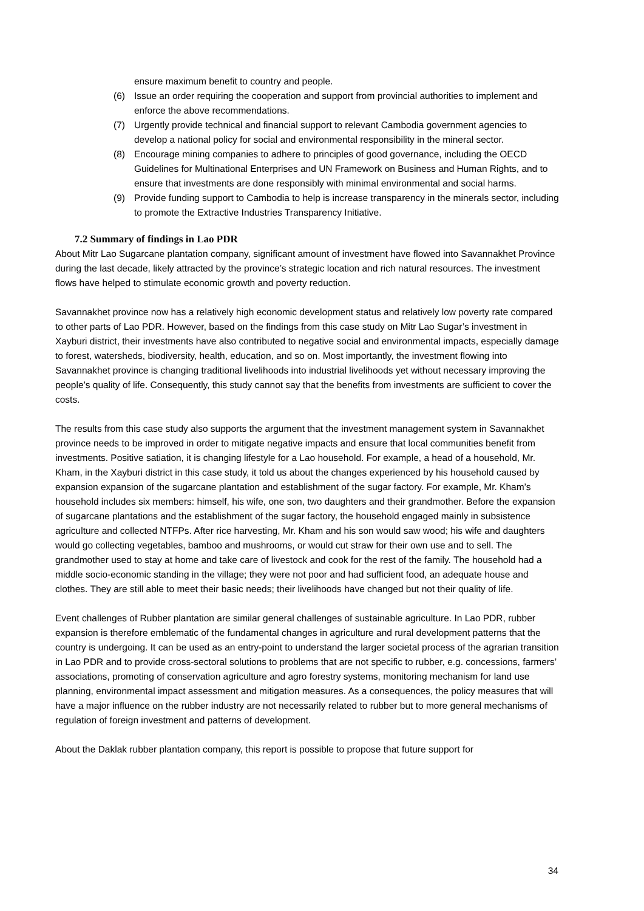ensure maximum benefit to country and people.
(6) Issue an order requiring the cooperation and support from provincial authorities to implement and enforce the above recommendations.
(7) Urgently provide technical and financial support to relevant Cambodia government agencies to develop a national policy for social and environmental responsibility in the mineral sector.
(8) Encourage mining companies to adhere to principles of good governance, including the OECD Guidelines for Multinational Enterprises and UN Framework on Business and Human Rights, and to ensure that investments are done responsibly with minimal environmental and social harms.
(9) Provide funding support to Cambodia to help is increase transparency in the minerals sector, including to promote the Extractive Industries Transparency Initiative.
7.2 Summary of findings in Lao PDR
About Mitr Lao Sugarcane plantation company, significant amount of investment have flowed into Savannakhet Province during the last decade, likely attracted by the province’s strategic location and rich natural resources. The investment flows have helped to stimulate economic growth and poverty reduction.
Savannakhet province now has a relatively high economic development status and relatively low poverty rate compared to other parts of Lao PDR. However, based on the findings from this case study on Mitr Lao Sugar’s investment in Xayburi district, their investments have also contributed to negative social and environmental impacts, especially damage to forest, watersheds, biodiversity, health, education, and so on. Most importantly, the investment flowing into Savannakhet province is changing traditional livelihoods into industrial livelihoods yet without necessary improving the people’s quality of life. Consequently, this study cannot say that the benefits from investments are sufficient to cover the costs.
The results from this case study also supports the argument that the investment management system in Savannakhet province needs to be improved in order to mitigate negative impacts and ensure that local communities benefit from investments. Positive satiation, it is changing lifestyle for a Lao household. For example, a head of a household, Mr. Kham, in the Xayburi district in this case study, it told us about the changes experienced by his household caused by expansion expansion of the sugarcane plantation and establishment of the sugar factory. For example, Mr. Kham’s household includes six members: himself, his wife, one son, two daughters and their grandmother. Before the expansion of sugarcane plantations and the establishment of the sugar factory, the household engaged mainly in subsistence agriculture and collected NTFPs. After rice harvesting, Mr. Kham and his son would saw wood; his wife and daughters would go collecting vegetables, bamboo and mushrooms, or would cut straw for their own use and to sell. The grandmother used to stay at home and take care of livestock and cook for the rest of the family. The household had a middle socio-economic standing in the village; they were not poor and had sufficient food, an adequate house and clothes. They are still able to meet their basic needs; their livelihoods have changed but not their quality of life.
Event challenges of Rubber plantation are similar general challenges of sustainable agriculture. In Lao PDR, rubber expansion is therefore emblematic of the fundamental changes in agriculture and rural development patterns that the country is undergoing. It can be used as an entry-point to understand the larger societal process of the agrarian transition in Lao PDR and to provide cross-sectoral solutions to problems that are not specific to rubber, e.g. concessions, farmers’ associations, promoting of conservation agriculture and agro forestry systems, monitoring mechanism for land use planning, environmental impact assessment and mitigation measures. As a consequences, the policy measures that will have a major influence on the rubber industry are not necessarily related to rubber but to more general mechanisms of regulation of foreign investment and patterns of development.
About the Daklak rubber plantation company, this report is possible to propose that future support for
34